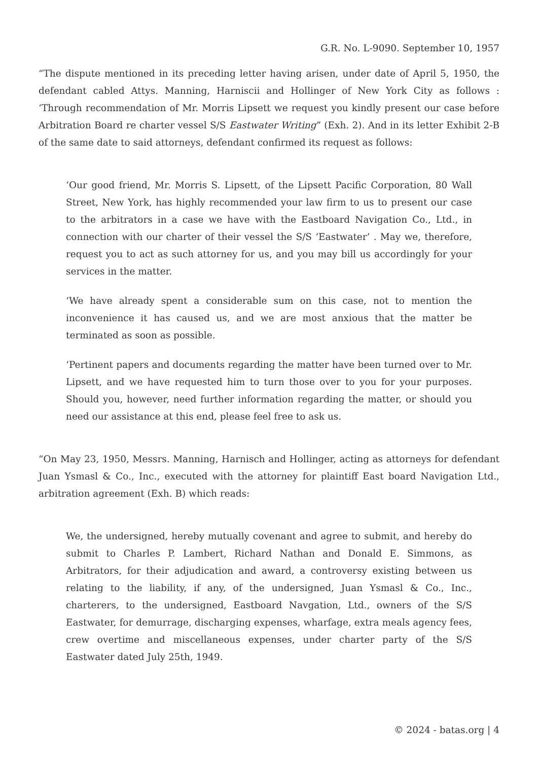G.R. No. L-9090. September 10, 1957
“The dispute mentioned in its preceding letter having arisen, under date of April 5, 1950, the defendant cabled Attys. Manning, Harniscii and Hollinger of New York City as follows : ‘Through recommendation of Mr. Morris Lipsett we request you kindly present our case before Arbitration Board re charter vessel S/S Eastwater Writing” (Exh. 2). And in its letter Exhibit 2-B of the same date to said attorneys, defendant confirmed its request as follows:
‘Our good friend, Mr. Morris S. Lipsett, of the Lipsett Pacific Corporation, 80 Wall Street, New York, has highly recommended your law firm to us to present our case to the arbitrators in a case we have with the Eastboard Navigation Co., Ltd., in connection with our charter of their vessel the S/S ‘Eastwater’ . May we, therefore, request you to act as such attorney for us, and you may bill us accordingly for your services in the matter.
‘We have already spent a considerable sum on this case, not to mention the inconvenience it has caused us, and we are most anxious that the matter be terminated as soon as possible.
‘Pertinent papers and documents regarding the matter have been turned over to Mr. Lipsett, and we have requested him to turn those over to you for your purposes. Should you, however, need further information regarding the matter, or should you need our assistance at this end, please feel free to ask us.
“On May 23, 1950, Messrs. Manning, Harnisch and Hollinger, acting as attorneys for defendant Juan Ysmasl & Co., Inc., executed with the attorney for plaintiff East board Navigation Ltd., arbitration agreement (Exh. B) which reads:
We, the undersigned, hereby mutually covenant and agree to submit, and hereby do submit to Charles P. Lambert, Richard Nathan and Donald E. Simmons, as Arbitrators, for their adjudication and award, a controversy existing between us relating to the liability, if any, of the undersigned, Juan Ysmasl & Co., Inc., charterers, to the undersigned, Eastboard Navgation, Ltd., owners of the S/S Eastwater, for demurrage, discharging expenses, wharfage, extra meals agency fees, crew overtime and miscellaneous expenses, under charter party of the S/S Eastwater dated July 25th, 1949.
© 2024 - batas.org | 4